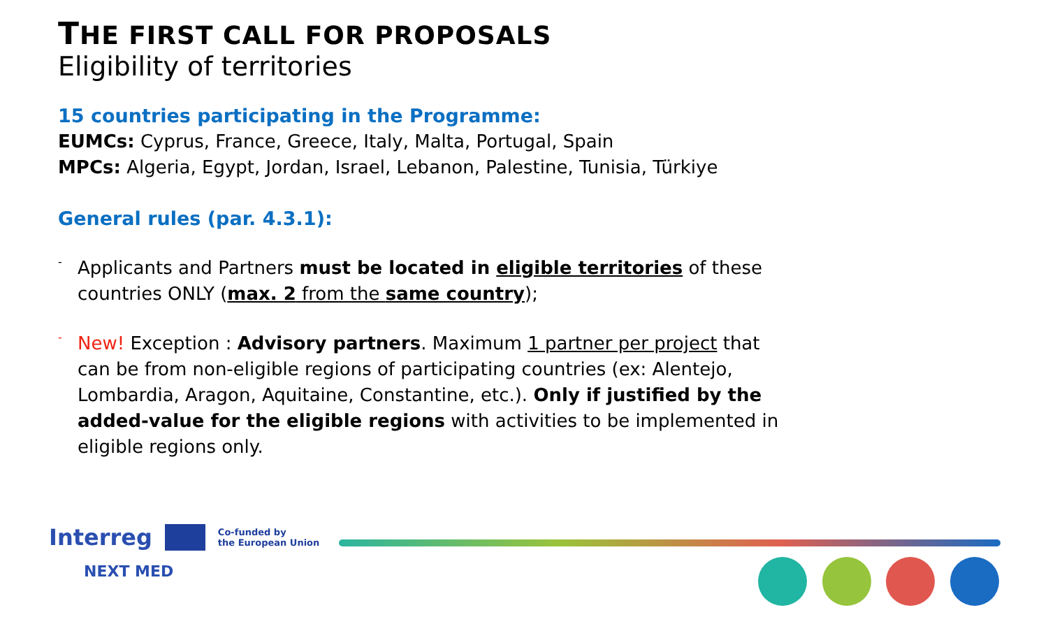THE FIRST CALL FOR PROPOSALS
Eligibility of territories
15 countries participating in the Programme:
EUMCs: Cyprus, France, Greece, Italy, Malta, Portugal, Spain
MPCs: Algeria, Egypt, Jordan, Israel, Lebanon, Palestine, Tunisia, Türkiye
General rules (par. 4.3.1):
-
Applicants and Partners must be located in eligible territories of these countries ONLY (max. 2 from the same country);
-
New! Exception : Advisory partners. Maximum 1 partner per project that can be from non-eligible regions of participating countries (ex: Alentejo, Lombardia, Aragon, Aquitaine, Constantine, etc.). Only if justified by the added-value for the eligible regions with activities to be implemented in eligible regions only.
Interreg
Co-funded by
the European Union
NEXT MED